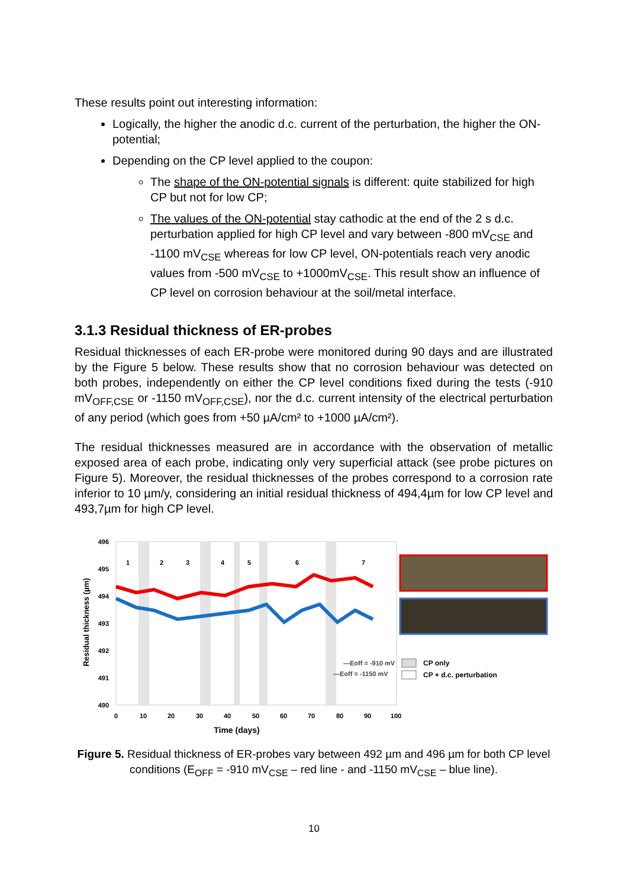These results point out interesting information:
Logically, the higher the anodic d.c. current of the perturbation, the higher the ON-potential;
Depending on the CP level applied to the coupon:
The shape of the ON-potential signals is different: quite stabilized for high CP but not for low CP;
The values of the ON-potential stay cathodic at the end of the 2 s d.c. perturbation applied for high CP level and vary between -800 mV<sub>CSE</sub> and -1100 mV<sub>CSE</sub> whereas for low CP level, ON-potentials reach very anodic values from -500 mV<sub>CSE</sub> to +1000mV<sub>CSE</sub>. This result show an influence of CP level on corrosion behaviour at the soil/metal interface.
3.1.3 Residual thickness of ER-probes
Residual thicknesses of each ER-probe were monitored during 90 days and are illustrated by the Figure 5 below. These results show that no corrosion behaviour was detected on both probes, independently on either the CP level conditions fixed during the tests (-910 mV<sub>OFF,CSE</sub> or -1150 mV<sub>OFF,CSE</sub>), nor the d.c. current intensity of the electrical perturbation of any period (which goes from +50 µA/cm² to +1000 µA/cm²).
The residual thicknesses measured are in accordance with the observation of metallic exposed area of each probe, indicating only very superficial attack (see probe pictures on Figure 5). Moreover, the residual thicknesses of the probes correspond to a corrosion rate inferior to 10 µm/y, considering an initial residual thickness of 494,4µm for low CP level and 493,7µm for high CP level.
496
495
494
493
492
491
490
0
10
20
30
40
50
60
70
80
90
100
Time (days)
1
2
3
4
5
6
7
Residual thickness (µm)
—Eoff = -910 mV
—Eoff = -1150 mV
CP only
CP + d.c. perturbation
Figure 5. Residual thickness of ER-probes vary between 492 µm and 496 µm for both CP level conditions (E<sub>OFF</sub> = -910 mV<sub>CSE</sub> – red line - and -1150 mV<sub>CSE</sub> – blue line).
10